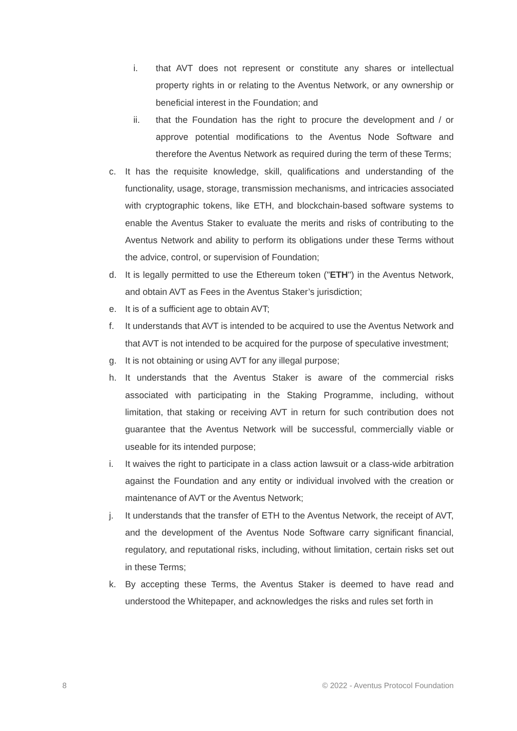i. that AVT does not represent or constitute any shares or intellectual property rights in or relating to the Aventus Network, or any ownership or beneficial interest in the Foundation; and
ii. that the Foundation has the right to procure the development and / or approve potential modifications to the Aventus Node Software and therefore the Aventus Network as required during the term of these Terms;
c. It has the requisite knowledge, skill, qualifications and understanding of the functionality, usage, storage, transmission mechanisms, and intricacies associated with cryptographic tokens, like ETH, and blockchain-based software systems to enable the Aventus Staker to evaluate the merits and risks of contributing to the Aventus Network and ability to perform its obligations under these Terms without the advice, control, or supervision of Foundation;
d. It is legally permitted to use the Ethereum token ("ETH") in the Aventus Network, and obtain AVT as Fees in the Aventus Staker’s jurisdiction;
e. It is of a sufficient age to obtain AVT;
f. It understands that AVT is intended to be acquired to use the Aventus Network and that AVT is not intended to be acquired for the purpose of speculative investment;
g. It is not obtaining or using AVT for any illegal purpose;
h. It understands that the Aventus Staker is aware of the commercial risks associated with participating in the Staking Programme, including, without limitation, that staking or receiving AVT in return for such contribution does not guarantee that the Aventus Network will be successful, commercially viable or useable for its intended purpose;
i. It waives the right to participate in a class action lawsuit or a class-wide arbitration against the Foundation and any entity or individual involved with the creation or maintenance of AVT or the Aventus Network;
j. It understands that the transfer of ETH to the Aventus Network, the receipt of AVT, and the development of the Aventus Node Software carry significant financial, regulatory, and reputational risks, including, without limitation, certain risks set out in these Terms;
k. By accepting these Terms, the Aventus Staker is deemed to have read and understood the Whitepaper, and acknowledges the risks and rules set forth in
8 © 2022 - Aventus Protocol Foundation